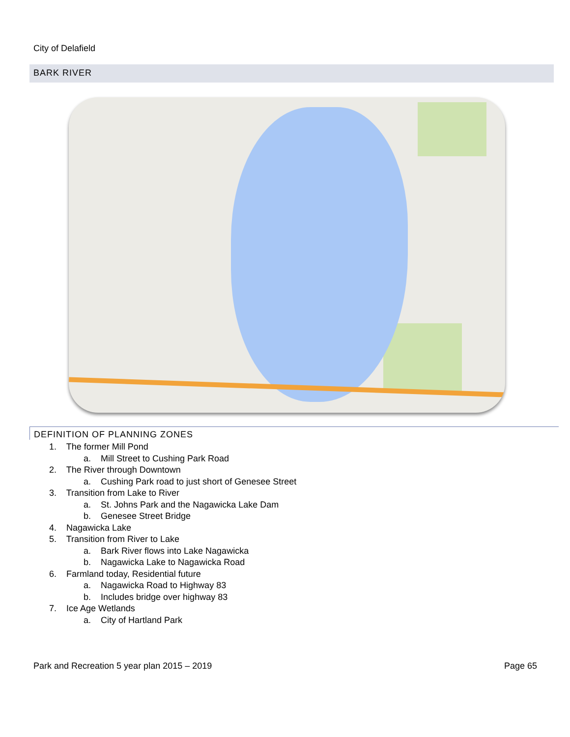City of Delafield
BARK RIVER
DEFINITION OF PLANNING ZONES
1. The former Mill Pond
a. Mill Street to Cushing Park Road
2. The River through Downtown
a. Cushing Park road to just short of Genesee Street
3. Transition from Lake to River
a. St. Johns Park and the Nagawicka Lake Dam
b. Genesee Street Bridge
4. Nagawicka Lake
5. Transition from River to Lake
a. Bark River flows into Lake Nagawicka
b. Nagawicka Lake to Nagawicka Road
6. Farmland today, Residential future
a. Nagawicka Road to Highway 83
b. Includes bridge over highway 83
7. Ice Age Wetlands
a. City of Hartland Park
Park and Recreation 5 year plan 2015 – 2019 Page 65